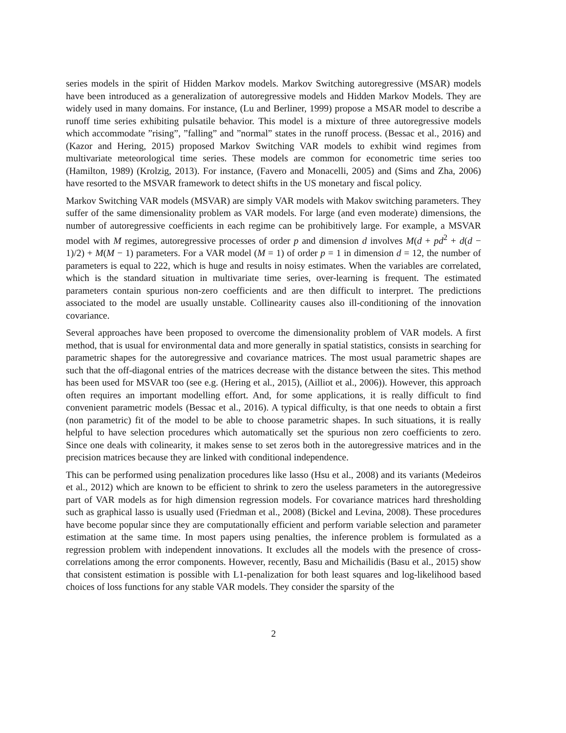series models in the spirit of Hidden Markov models. Markov Switching autoregressive (MSAR) models have been introduced as a generalization of autoregressive models and Hidden Markov Models. They are widely used in many domains. For instance, (Lu and Berliner, 1999) propose a MSAR model to describe a runoff time series exhibiting pulsatile behavior. This model is a mixture of three autoregressive models which accommodate ”rising”, ”falling” and ”normal” states in the runoff process. (Bessac et al., 2016) and (Kazor and Hering, 2015) proposed Markov Switching VAR models to exhibit wind regimes from multivariate meteorological time series. These models are common for econometric time series too (Hamilton, 1989) (Krolzig, 2013). For instance, (Favero and Monacelli, 2005) and (Sims and Zha, 2006) have resorted to the MSVAR framework to detect shifts in the US monetary and fiscal policy.
Markov Switching VAR models (MSVAR) are simply VAR models with Makov switching parameters. They suffer of the same dimensionality problem as VAR models. For large (and even moderate) dimensions, the number of autoregressive coefficients in each regime can be prohibitively large. For example, a MSVAR model with M regimes, autoregressive processes of order p and dimension d involves M(d + pd<sup>2</sup> + d(d − 1)/2) + M(M − 1) parameters. For a VAR model (M = 1) of order p = 1 in dimension d = 12, the number of parameters is equal to 222, which is huge and results in noisy estimates. When the variables are correlated, which is the standard situation in multivariate time series, over-learning is frequent. The estimated parameters contain spurious non-zero coefficients and are then difficult to interpret. The predictions associated to the model are usually unstable. Collinearity causes also ill-conditioning of the innovation covariance.
Several approaches have been proposed to overcome the dimensionality problem of VAR models. A first method, that is usual for environmental data and more generally in spatial statistics, consists in searching for parametric shapes for the autoregressive and covariance matrices. The most usual parametric shapes are such that the off-diagonal entries of the matrices decrease with the distance between the sites. This method has been used for MSVAR too (see e.g. (Hering et al., 2015), (Ailliot et al., 2006)). However, this approach often requires an important modelling effort. And, for some applications, it is really difficult to find convenient parametric models (Bessac et al., 2016). A typical difficulty, is that one needs to obtain a first (non parametric) fit of the model to be able to choose parametric shapes. In such situations, it is really helpful to have selection procedures which automatically set the spurious non zero coefficients to zero. Since one deals with colinearity, it makes sense to set zeros both in the autoregressive matrices and in the precision matrices because they are linked with conditional independence.
This can be performed using penalization procedures like lasso (Hsu et al., 2008) and its variants (Medeiros et al., 2012) which are known to be efficient to shrink to zero the useless parameters in the autoregressive part of VAR models as for high dimension regression models. For covariance matrices hard thresholding such as graphical lasso is usually used (Friedman et al., 2008) (Bickel and Levina, 2008). These procedures have become popular since they are computationally efficient and perform variable selection and parameter estimation at the same time. In most papers using penalties, the inference problem is formulated as a regression problem with independent innovations. It excludes all the models with the presence of cross-correlations among the error components. However, recently, Basu and Michailidis (Basu et al., 2015) show that consistent estimation is possible with L1-penalization for both least squares and log-likelihood based choices of loss functions for any stable VAR models. They consider the sparsity of the
2